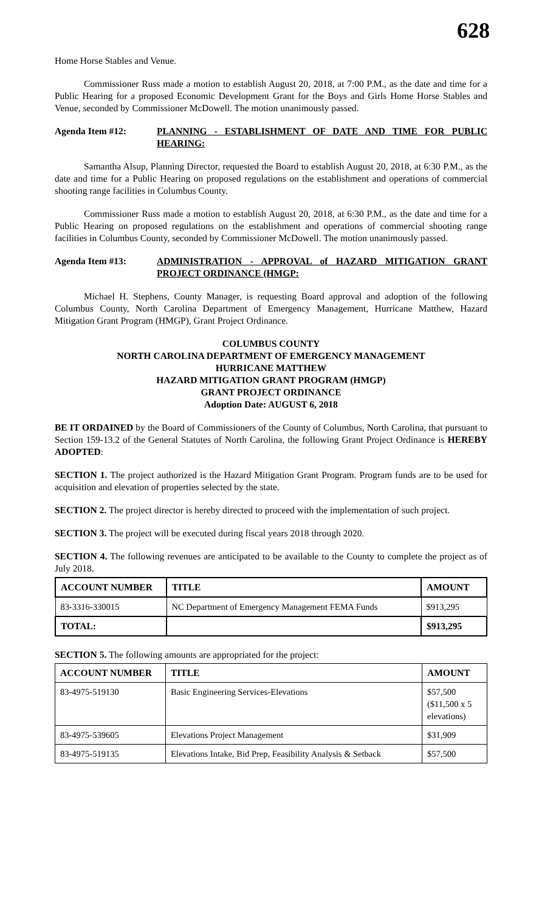628
Home Horse Stables and Venue.
Commissioner Russ made a motion to establish August 20, 2018, at 7:00 P.M., as the date and time for a Public Hearing for a proposed Economic Development Grant for the Boys and Girls Home Horse Stables and Venue, seconded by Commissioner McDowell. The motion unanimously passed.
Agenda Item #12: PLANNING - ESTABLISHMENT OF DATE AND TIME FOR PUBLIC HEARING:
Samantha Alsup, Planning Director, requested the Board to establish August 20, 2018, at 6:30 P.M., as the date and time for a Public Hearing on proposed regulations on the establishment and operations of commercial shooting range facilities in Columbus County.
Commissioner Russ made a motion to establish August 20, 2018, at 6:30 P.M., as the date and time for a Public Hearing on proposed regulations on the establishment and operations of commercial shooting range facilities in Columbus County, seconded by Commissioner McDowell. The motion unanimously passed.
Agenda Item #13: ADMINISTRATION - APPROVAL of HAZARD MITIGATION GRANT PROJECT ORDINANCE (HMGP:
Michael H. Stephens, County Manager, is requesting Board approval and adoption of the following Columbus County, North Carolina Department of Emergency Management, Hurricane Matthew, Hazard Mitigation Grant Program (HMGP), Grant Project Ordinance.
COLUMBUS COUNTY
NORTH CAROLINA DEPARTMENT OF EMERGENCY MANAGEMENT
HURRICANE MATTHEW
HAZARD MITIGATION GRANT PROGRAM (HMGP)
GRANT PROJECT ORDINANCE
Adoption Date: AUGUST 6, 2018
BE IT ORDAINED by the Board of Commissioners of the County of Columbus, North Carolina, that pursuant to Section 159-13.2 of the General Statutes of North Carolina, the following Grant Project Ordinance is HEREBY ADOPTED:
SECTION 1. The project authorized is the Hazard Mitigation Grant Program. Program funds are to be used for acquisition and elevation of properties selected by the state.
SECTION 2. The project director is hereby directed to proceed with the implementation of such project.
SECTION 3. The project will be executed during fiscal years 2018 through 2020.
SECTION 4. The following revenues are anticipated to be available to the County to complete the project as of July 2018.
| ACCOUNT NUMBER | TITLE | AMOUNT |
| --- | --- | --- |
| 83-3316-330015 | NC Department of Emergency Management FEMA Funds | $913,295 |
| TOTAL: | | $913,295 |
SECTION 5. The following amounts are appropriated for the project:
| ACCOUNT NUMBER | TITLE | AMOUNT |
| --- | --- | --- |
| 83-4975-519130 | Basic Engineering Services-Elevations | $57,500 ($11,500 x 5 elevations) |
| 83-4975-539605 | Elevations Project Management | $31,909 |
| 83-4975-519135 | Elevations Intake, Bid Prep, Feasibility Analysis & Setback | $57,500 |